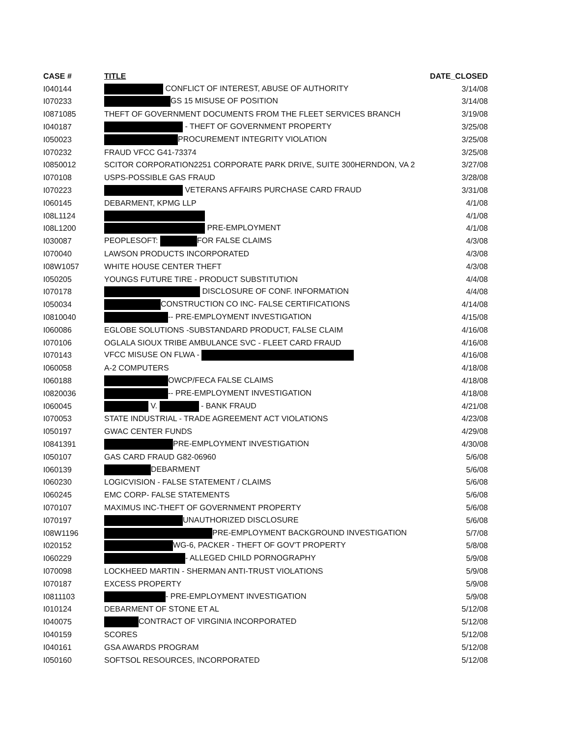| CASE # | TITLE | DATE_CLOSED |
| --- | --- | --- |
| I040144 | CONFLICT OF INTEREST, ABUSE OF AUTHORITY | 3/14/08 |
| I070233 | GS 15 MISUSE OF POSITION | 3/14/08 |
| I0871085 | THEFT OF GOVERNMENT DOCUMENTS FROM THE FLEET SERVICES BRANCH | 3/19/08 |
| I040187 | - THEFT OF GOVERNMENT PROPERTY | 3/25/08 |
| I050023 | PROCUREMENT INTEGRITY VIOLATION | 3/25/08 |
| I070232 | FRAUD VFCC G41-73374 | 3/25/08 |
| I0850012 | SCITOR CORPORATION2251 CORPORATE PARK DRIVE, SUITE 300HERNDON, VA 2 | 3/27/08 |
| I070108 | USPS-POSSIBLE GAS FRAUD | 3/28/08 |
| I070223 | VETERANS AFFAIRS PURCHASE CARD FRAUD | 3/31/08 |
| I060145 | DEBARMENT, KPMG LLP | 4/1/08 |
| I08L1124 | | 4/1/08 |
| I08L1200 | PRE-EMPLOYMENT | 4/1/08 |
| I030087 | PEOPLESOFT: FOR FALSE CLAIMS | 4/3/08 |
| I070040 | LAWSON PRODUCTS INCORPORATED | 4/3/08 |
| I08W1057 | WHITE HOUSE CENTER THEFT | 4/3/08 |
| I050205 | YOUNGS FUTURE TIRE - PRODUCT SUBSTITUTION | 4/4/08 |
| I070178 | DISCLOSURE OF CONF. INFORMATION | 4/4/08 |
| I050034 | CONSTRUCTION CO INC- FALSE CERTIFICATIONS | 4/14/08 |
| I0810040 | -- PRE-EMPLOYMENT INVESTIGATION | 4/15/08 |
| I060086 | EGLOBE SOLUTIONS -SUBSTANDARD PRODUCT, FALSE CLAIM | 4/16/08 |
| I070106 | OGLALA SIOUX TRIBE AMBULANCE SVC - FLEET CARD FRAUD | 4/16/08 |
| I070143 | VFCC MISUSE ON FLWA - | 4/16/08 |
| I060058 | A-2 COMPUTERS | 4/18/08 |
| I060188 | OWCP/FECA FALSE CLAIMS | 4/18/08 |
| I0820036 | -- PRE-EMPLOYMENT INVESTIGATION | 4/18/08 |
| I060045 | V. - BANK FRAUD | 4/21/08 |
| I070053 | STATE INDUSTRIAL - TRADE AGREEMENT ACT VIOLATIONS | 4/23/08 |
| I050197 | GWAC CENTER FUNDS | 4/29/08 |
| I0841391 | PRE-EMPLOYMENT INVESTIGATION | 4/30/08 |
| I050107 | GAS CARD FRAUD G82-06960 | 5/6/08 |
| I060139 | DEBARMENT | 5/6/08 |
| I060230 | LOGICVISION - FALSE STATEMENT / CLAIMS | 5/6/08 |
| I060245 | EMC CORP- FALSE STATEMENTS | 5/6/08 |
| I070107 | MAXIMUS INC-THEFT OF GOVERNMENT PROPERTY | 5/6/08 |
| I070197 | UNAUTHORIZED DISCLOSURE | 5/6/08 |
| I08W1196 | PRE-EMPLOYMENT BACKGROUND INVESTIGATION | 5/7/08 |
| I020152 | WG-6, PACKER - THEFT OF GOV'T PROPERTY | 5/8/08 |
| I060229 | - ALLEGED CHILD PORNOGRAPHY | 5/9/08 |
| I070098 | LOCKHEED MARTIN - SHERMAN ANTI-TRUST VIOLATIONS | 5/9/08 |
| I070187 | EXCESS PROPERTY | 5/9/08 |
| I0811103 | - PRE-EMPLOYMENT INVESTIGATION | 5/9/08 |
| I010124 | DEBARMENT OF STONE ET AL | 5/12/08 |
| I040075 | CONTRACT OF VIRGINIA INCORPORATED | 5/12/08 |
| I040159 | SCORES | 5/12/08 |
| I040161 | GSA AWARDS PROGRAM | 5/12/08 |
| I050160 | SOFTSOL RESOURCES, INCORPORATED | 5/12/08 |